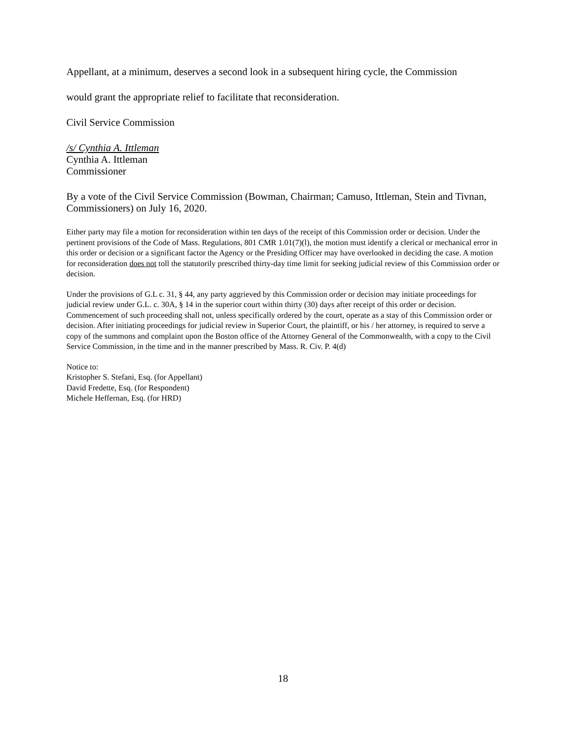Appellant, at a minimum, deserves a second look in a subsequent hiring cycle, the Commission
would grant the appropriate relief to facilitate that reconsideration.
Civil Service Commission
/s/ Cynthia A. Ittleman
Cynthia A. Ittleman
Commissioner
By a vote of the Civil Service Commission (Bowman, Chairman; Camuso, Ittleman, Stein and Tivnan, Commissioners) on July 16, 2020.
Either party may file a motion for reconsideration within ten days of the receipt of this Commission order or decision. Under the pertinent provisions of the Code of Mass. Regulations, 801 CMR 1.01(7)(l), the motion must identify a clerical or mechanical error in this order or decision or a significant factor the Agency or the Presiding Officer may have overlooked in deciding the case. A motion for reconsideration does not toll the statutorily prescribed thirty-day time limit for seeking judicial review of this Commission order or decision.
Under the provisions of G.L c. 31, § 44, any party aggrieved by this Commission order or decision may initiate proceedings for judicial review under G.L. c. 30A, § 14 in the superior court within thirty (30) days after receipt of this order or decision. Commencement of such proceeding shall not, unless specifically ordered by the court, operate as a stay of this Commission order or decision. After initiating proceedings for judicial review in Superior Court, the plaintiff, or his / her attorney, is required to serve a copy of the summons and complaint upon the Boston office of the Attorney General of the Commonwealth, with a copy to the Civil Service Commission, in the time and in the manner prescribed by Mass. R. Civ. P. 4(d)
Notice to:
Kristopher S. Stefani, Esq. (for Appellant)
David Fredette, Esq. (for Respondent)
Michele Heffernan, Esq. (for HRD)
18